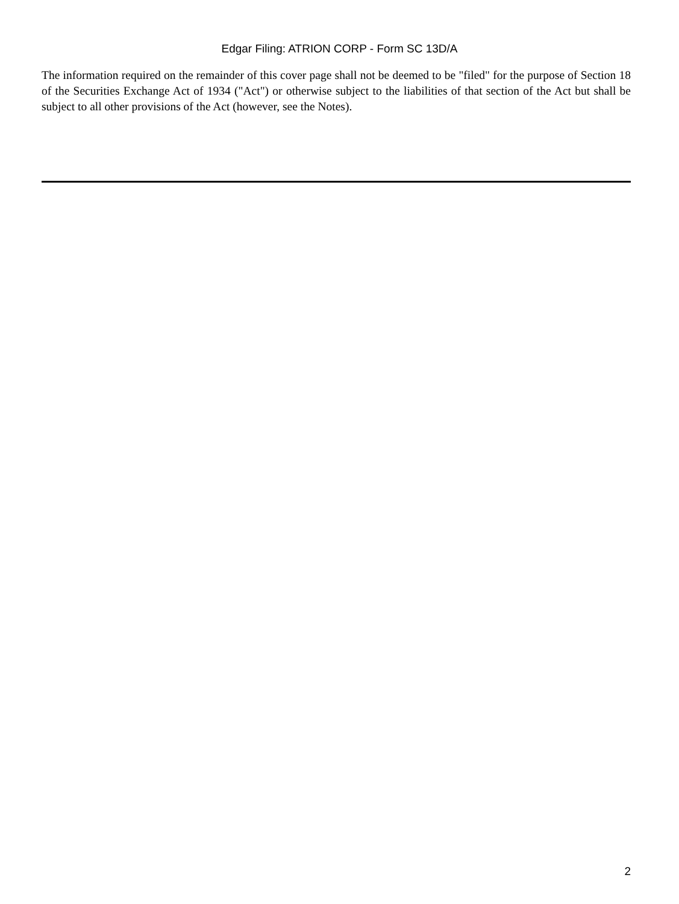Edgar Filing: ATRION CORP - Form SC 13D/A
The information required on the remainder of this cover page shall not be deemed to be "filed" for the purpose of Section 18 of the Securities Exchange Act of 1934 ("Act") or otherwise subject to the liabilities of that section of the Act but shall be subject to all other provisions of the Act (however, see the Notes).
2